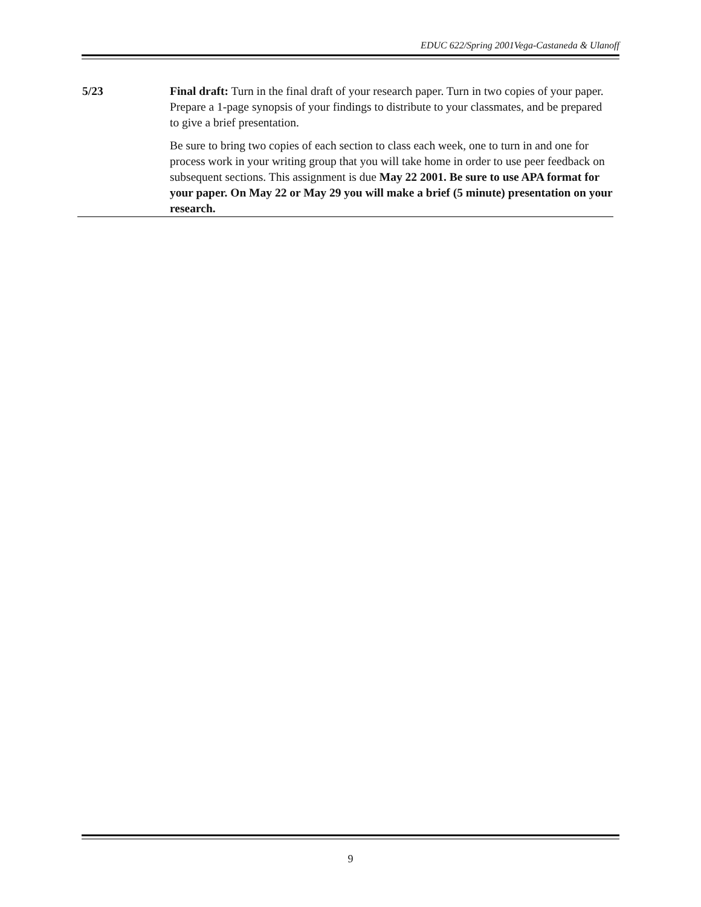EDUC 622/Spring 2001Vega-Castaneda & Ulanoff
| 5/23 | Final draft: Turn in the final draft of your research paper. Turn in two copies of your paper. Prepare a 1-page synopsis of your findings to distribute to your classmates, and be prepared to give a brief presentation. Be sure to bring two copies of each section to class each week, one to turn in and one for process work in your writing group that you will take home in order to use peer feedback on subsequent sections. This assignment is due May 22 2001. Be sure to use APA format for your paper. On May 22 or May 29 you will make a brief (5 minute) presentation on your research. |
9